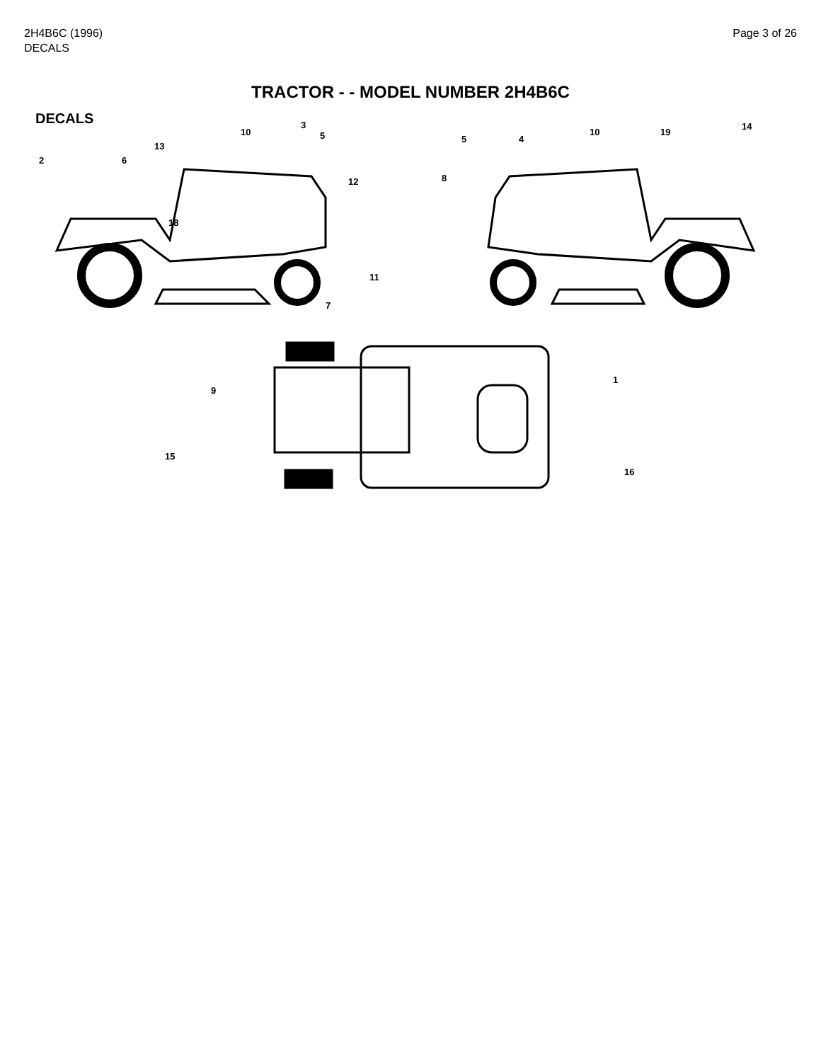2H4B6C (1996)
DECALS
Page 3 of 26
TRACTOR - - MODEL NUMBER 2H4B6C
DECALS
2
13
6
10
3
5
12
18
5 4
10 19
14
8
11
7
9
1
15
16